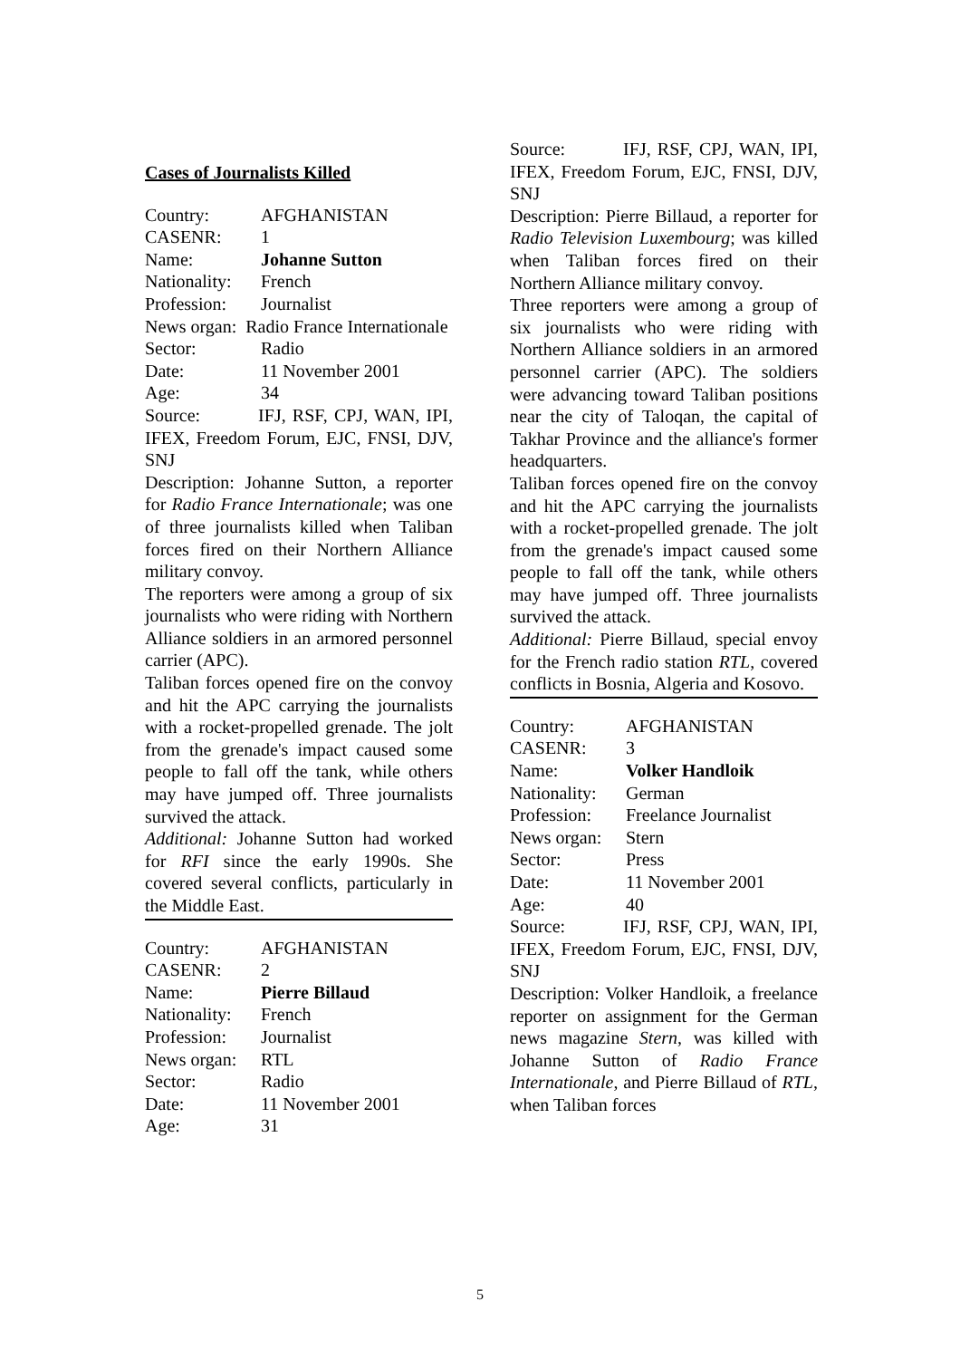Cases of Journalists Killed
Country: AFGHANISTAN
CASENR: 1
Name: Johanne Sutton
Nationality: French
Profession: Journalist
News organ: Radio France Internationale
Sector: Radio
Date: 11 November 2001
Age: 34
Source: IFJ, RSF, CPJ, WAN, IPI, IFEX, Freedom Forum, EJC, FNSI, DJV, SNJ
Description: Johanne Sutton, a reporter for Radio France Internationale; was one of three journalists killed when Taliban forces fired on their Northern Alliance military convoy.
The reporters were among a group of six journalists who were riding with Northern Alliance soldiers in an armored personnel carrier (APC).
Taliban forces opened fire on the convoy and hit the APC carrying the journalists with a rocket-propelled grenade. The jolt from the grenade's impact caused some people to fall off the tank, while others may have jumped off. Three journalists survived the attack.
Additional: Johanne Sutton had worked for RFI since the early 1990s. She covered several conflicts, particularly in the Middle East.
Country: AFGHANISTAN
CASENR: 2
Name: Pierre Billaud
Nationality: French
Profession: Journalist
News organ: RTL
Sector: Radio
Date: 11 November 2001
Age: 31
Source: IFJ, RSF, CPJ, WAN, IPI, IFEX, Freedom Forum, EJC, FNSI, DJV, SNJ
Description: Pierre Billaud, a reporter for Radio Television Luxembourg; was killed when Taliban forces fired on their Northern Alliance military convoy.
Three reporters were among a group of six journalists who were riding with Northern Alliance soldiers in an armored personnel carrier (APC). The soldiers were advancing toward Taliban positions near the city of Taloqan, the capital of Takhar Province and the alliance's former headquarters.
Taliban forces opened fire on the convoy and hit the APC carrying the journalists with a rocket-propelled grenade. The jolt from the grenade's impact caused some people to fall off the tank, while others may have jumped off. Three journalists survived the attack.
Additional: Pierre Billaud, special envoy for the French radio station RTL, covered conflicts in Bosnia, Algeria and Kosovo.
Country: AFGHANISTAN
CASENR: 3
Name: Volker Handloik
Nationality: German
Profession: Freelance Journalist
News organ: Stern
Sector: Press
Date: 11 November 2001
Age: 40
Source: IFJ, RSF, CPJ, WAN, IPI, IFEX, Freedom Forum, EJC, FNSI, DJV, SNJ
Description: Volker Handloik, a freelance reporter on assignment for the German news magazine Stern, was killed with Johanne Sutton of Radio France Internationale, and Pierre Billaud of RTL, when Taliban forces
5